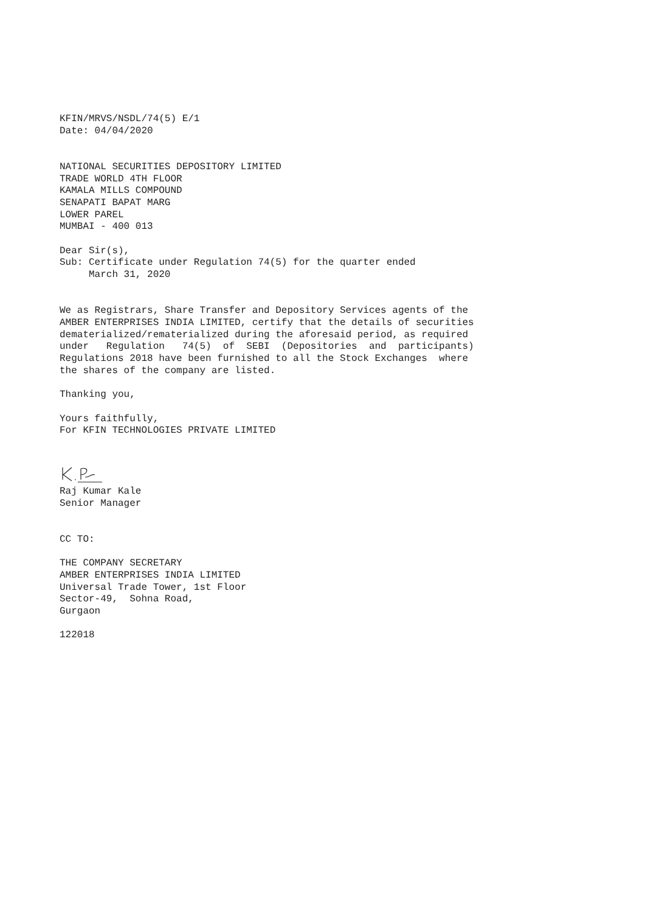KFIN/MRVS/NSDL/74(5) E/1 Date: 04/04/2020 NATIONAL SECURITIES DEPOSITORY LIMITED TRADE WORLD 4TH FLOOR KAMALA MILLS COMPOUND SENAPATI BAPAT MARG LOWER PAREL MUMBAI - 400 013 Dear Sir(s), Sub: Certificate under Regulation 74(5) for the quarter ended March 31, 2020 We as Registrars, Share Transfer and Depository Services agents of the AMBER ENTERPRISES INDIA LIMITED, certify that the details of securities dematerialized/rematerialized during the aforesaid period, as required under Regulation 74(5) of SEBI (Depositories and participants) Regulations 2018 have been furnished to all the Stock Exchanges where the shares of the company are listed. Thanking you, Yours faithfully, For KFIN TECHNOLOGIES PRIVATE LIMITED
Raj Kumar Kale Senior Manager CC TO: THE COMPANY SECRETARY AMBER ENTERPRISES INDIA LIMITED Universal Trade Tower, 1st Floor Sector-49, Sohna Road, Gurgaon 122018